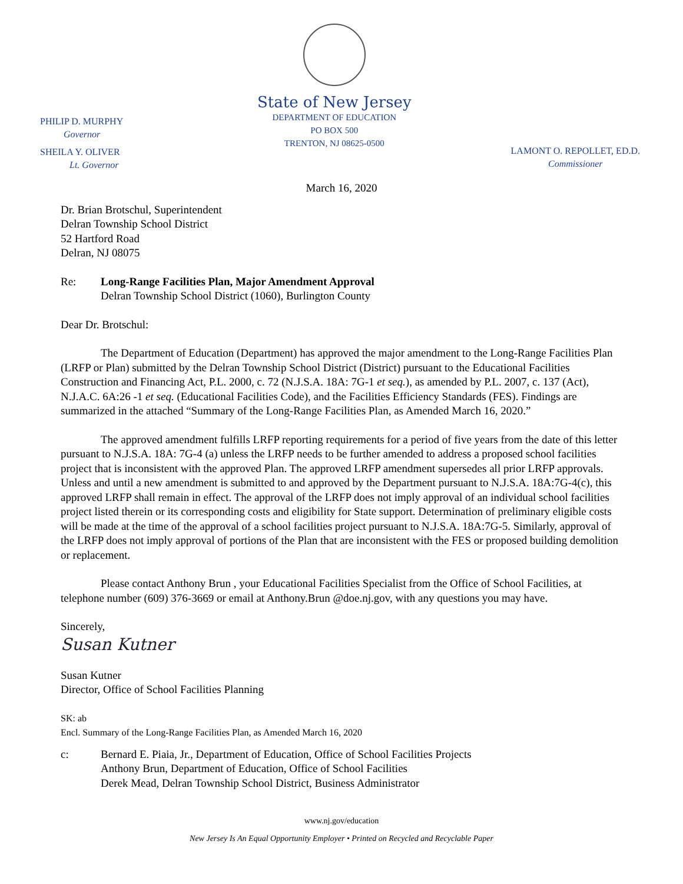PHILIP D. MURPHY
Governor
SHEILA Y. OLIVER
Lt. Governor
State of New Jersey
DEPARTMENT OF EDUCATION
PO BOX 500
TRENTON, NJ 08625-0500
LAMONT O. REPOLLET, ED.D.
Commissioner
March 16, 2020
Dr. Brian Brotschul, Superintendent
Delran Township School District
52 Hartford Road
Delran, NJ 08075
Re: Long-Range Facilities Plan, Major Amendment Approval
Delran Township School District (1060), Burlington County
Dear Dr. Brotschul:
The Department of Education (Department) has approved the major amendment to the Long-Range Facilities Plan (LRFP or Plan) submitted by the Delran Township School District (District) pursuant to the Educational Facilities Construction and Financing Act, P.L. 2000, c. 72 (N.J.S.A. 18A: 7G-1 et seq.), as amended by P.L. 2007, c. 137 (Act), N.J.A.C. 6A:26 -1 et seq. (Educational Facilities Code), and the Facilities Efficiency Standards (FES). Findings are summarized in the attached “Summary of the Long-Range Facilities Plan, as Amended March 16, 2020.”
The approved amendment fulfills LRFP reporting requirements for a period of five years from the date of this letter pursuant to N.J.S.A. 18A: 7G-4 (a) unless the LRFP needs to be further amended to address a proposed school facilities project that is inconsistent with the approved Plan. The approved LRFP amendment supersedes all prior LRFP approvals. Unless and until a new amendment is submitted to and approved by the Department pursuant to N.J.S.A. 18A:7G-4(c), this approved LRFP shall remain in effect. The approval of the LRFP does not imply approval of an individual school facilities project listed therein or its corresponding costs and eligibility for State support. Determination of preliminary eligible costs will be made at the time of the approval of a school facilities project pursuant to N.J.S.A. 18A:7G-5. Similarly, approval of the LRFP does not imply approval of portions of the Plan that are inconsistent with the FES or proposed building demolition or replacement.
Please contact Anthony Brun , your Educational Facilities Specialist from the Office of School Facilities, at telephone number (609) 376-3669 or email at Anthony.Brun @doe.nj.gov, with any questions you may have.
Sincerely,
Susan Kutner
Susan Kutner
Director, Office of School Facilities Planning
SK: ab
Encl. Summary of the Long-Range Facilities Plan, as Amended March 16, 2020
c: Bernard E. Piaia, Jr., Department of Education, Office of School Facilities Projects
Anthony Brun, Department of Education, Office of School Facilities
Derek Mead, Delran Township School District, Business Administrator
www.nj.gov/education
New Jersey Is An Equal Opportunity Employer • Printed on Recycled and Recyclable Paper